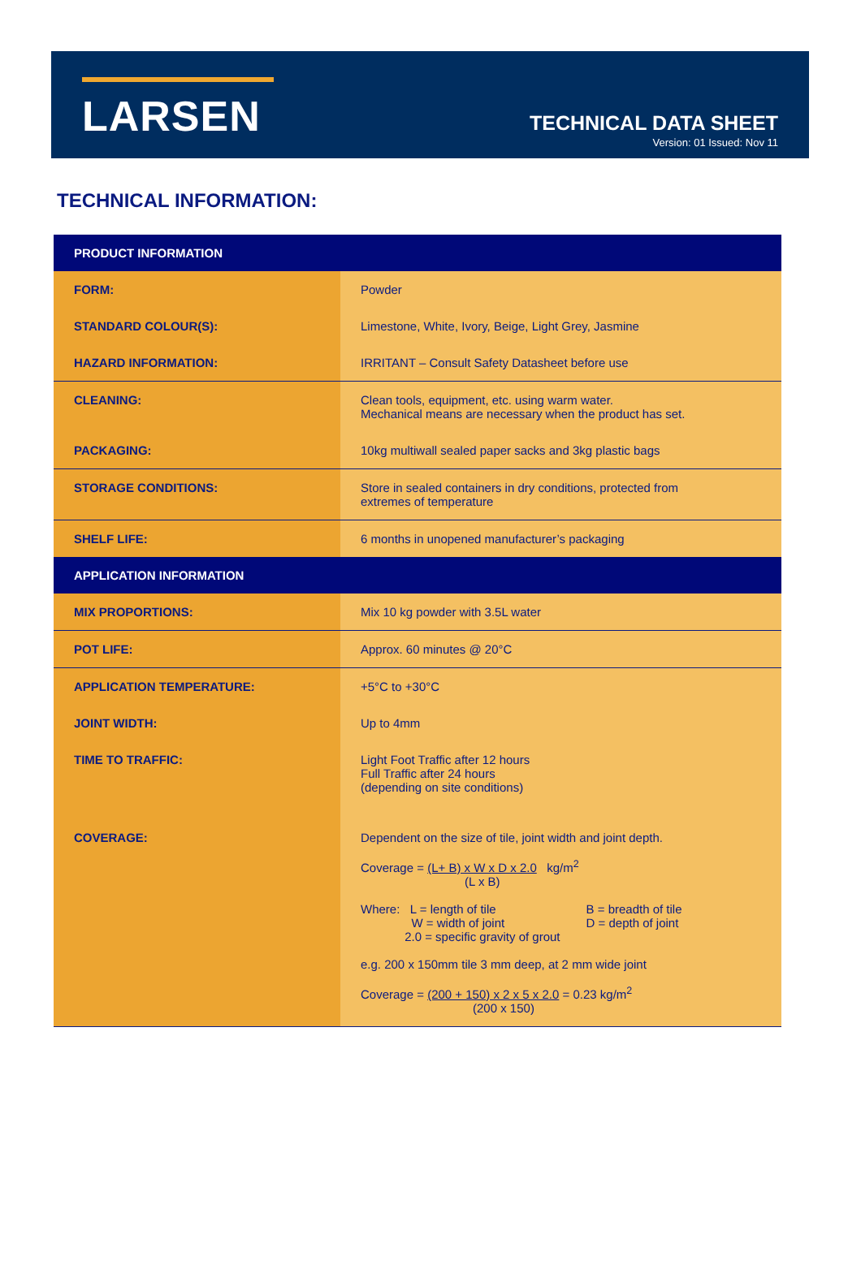LARSEN
TECHNICAL DATA SHEET
Version: 01 Issued: Nov 11
TECHNICAL INFORMATION:
| PRODUCT INFORMATION | |
| --- | --- |
| FORM: | Powder |
| STANDARD COLOUR(S): | Limestone, White, Ivory, Beige, Light Grey, Jasmine |
| HAZARD INFORMATION: | IRRITANT – Consult Safety Datasheet before use |
| CLEANING: | Clean tools, equipment, etc. using warm water. Mechanical means are necessary when the product has set. |
| PACKAGING: | 10kg multiwall sealed paper sacks and 3kg plastic bags |
| STORAGE CONDITIONS: | Store in sealed containers in dry conditions, protected from extremes of temperature |
| SHELF LIFE: | 6 months in unopened manufacturer’s packaging |
| APPLICATION INFORMATION | |
| MIX PROPORTIONS: | Mix 10 kg powder with 3.5L water |
| POT LIFE: | Approx. 60 minutes @ 20°C |
| APPLICATION TEMPERATURE: | +5°C to +30°C |
| JOINT WIDTH: | Up to 4mm |
| TIME TO TRAFFIC: | Light Foot Traffic after 12 hours Full Traffic after 24 hours (depending on site conditions) |
| COVERAGE: | Dependent on the size of tile, joint width and joint depth. Coverage = (L+ B) x W x D x 2.0 kg/m<sup>2</sup> (L x B) Where: L = length of tile W = width of joint 2.0 = specific gravity of grout B = breadth of tile D = depth of joint e.g. 200 x 150mm tile 3 mm deep, at 2 mm wide joint Coverage = (200 + 150) x 2 x 5 x 2.0 = 0.23 kg/m<sup>2</sup> (200 x 150) |